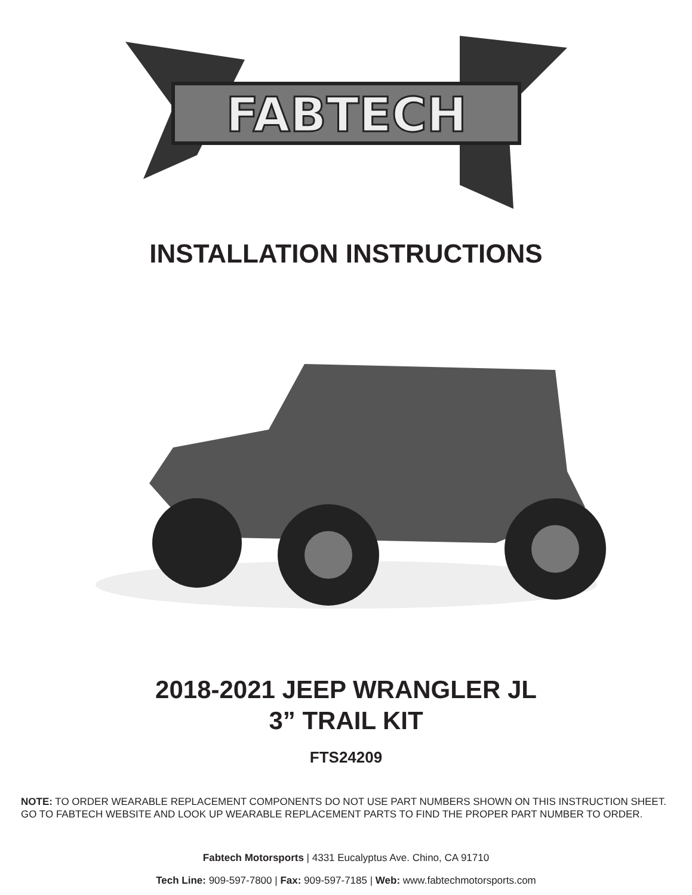FABTECH
INSTALLATION INSTRUCTIONS
2018-2021 JEEP WRANGLER JL
3” TRAIL KIT
FTS24209
NOTE: TO ORDER WEARABLE REPLACEMENT COMPONENTS DO NOT USE PART NUMBERS SHOWN ON THIS INSTRUCTION SHEET. GO TO FABTECH WEBSITE AND LOOK UP WEARABLE REPLACEMENT PARTS TO FIND THE PROPER PART NUMBER TO ORDER.
Fabtech Motorsports | 4331 Eucalyptus Ave. Chino, CA 91710
Tech Line: 909-597-7800 | Fax: 909-597-7185 | Web: www.fabtechmotorsports.com